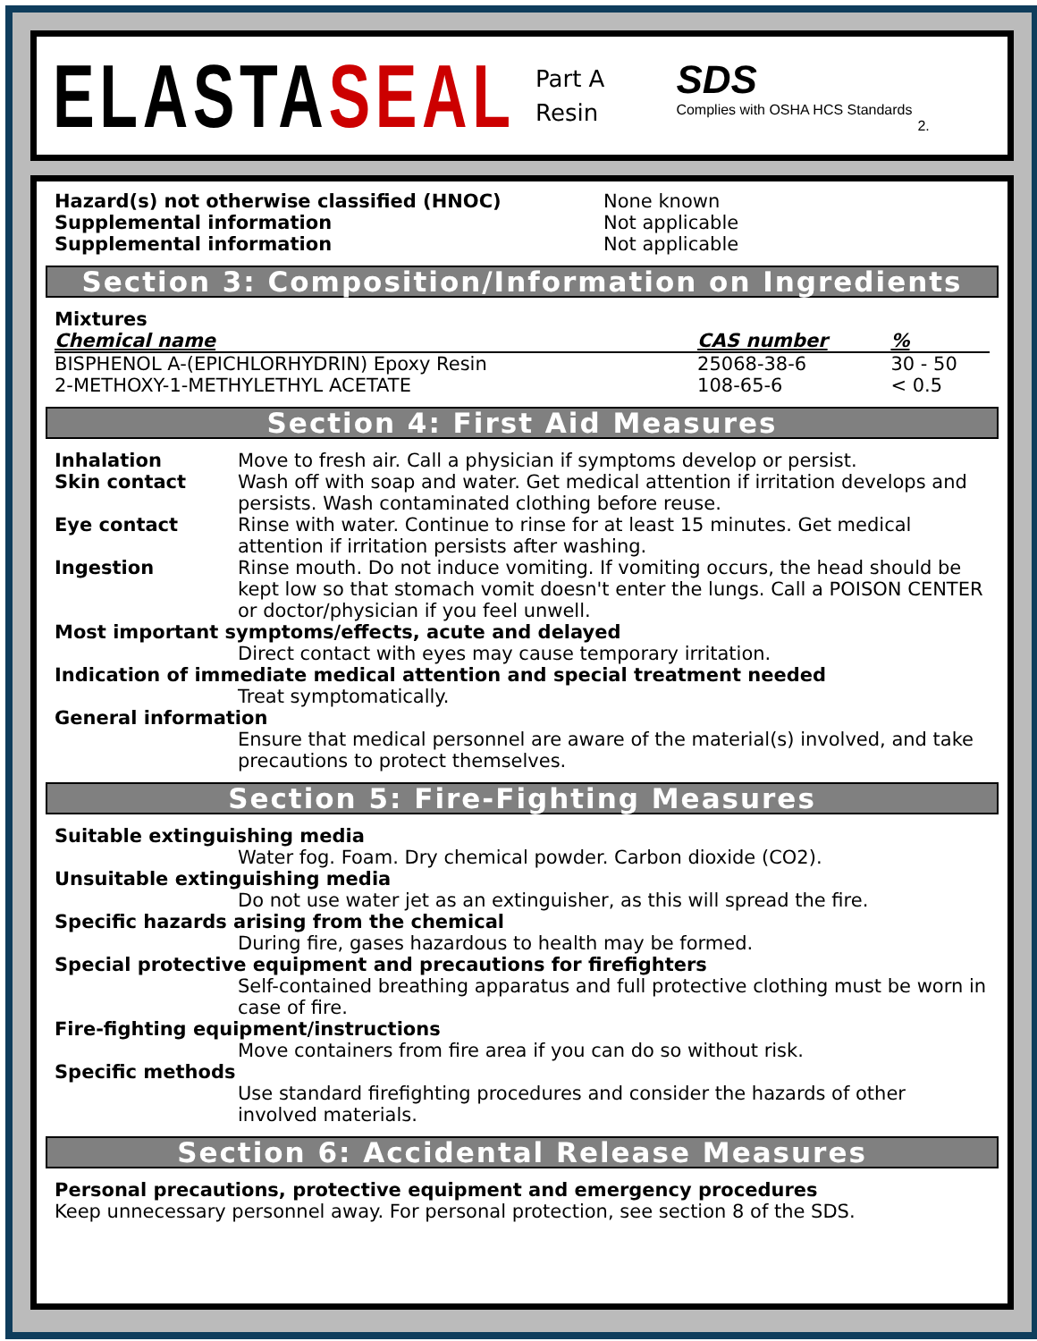ELASTASEAL
Part A
Resin
SDS
Complies with OSHA HCS Standards
2.
Hazard(s) not otherwise classified (HNOC)
Supplemental information
Supplemental information
None known
Not applicable
Not applicable
Section 3: Composition/Information on Ingredients
Mixtures
| Chemical name | CAS number | % |
| --- | --- | --- |
| BISPHENOL A-(EPICHLORHYDRIN) Epoxy Resin | 25068-38-6 | 30 - 50 |
| 2-METHOXY-1-METHYLETHYL ACETATE | 108-65-6 | < 0.5 |
Section 4: First Aid Measures
Inhalation Move to fresh air. Call a physician if symptoms develop or persist.
Skin contact Wash off with soap and water. Get medical attention if irritation develops and persists. Wash contaminated clothing before reuse.
Eye contact Rinse with water. Continue to rinse for at least 15 minutes. Get medical attention if irritation persists after washing.
Ingestion Rinse mouth. Do not induce vomiting. If vomiting occurs, the head should be kept low so that stomach vomit doesn't enter the lungs. Call a POISON CENTER or doctor/physician if you feel unwell.
Most important symptoms/effects, acute and delayed
Direct contact with eyes may cause temporary irritation.
Indication of immediate medical attention and special treatment needed
Treat symptomatically.
General information
Ensure that medical personnel are aware of the material(s) involved, and take precautions to protect themselves.
Section 5: Fire-Fighting Measures
Suitable extinguishing media
Water fog. Foam. Dry chemical powder. Carbon dioxide (CO2).
Unsuitable extinguishing media
Do not use water jet as an extinguisher, as this will spread the fire.
Specific hazards arising from the chemical
During fire, gases hazardous to health may be formed.
Special protective equipment and precautions for firefighters
Self-contained breathing apparatus and full protective clothing must be worn in case of fire.
Fire-fighting equipment/instructions
Move containers from fire area if you can do so without risk.
Specific methods
Use standard firefighting procedures and consider the hazards of other involved materials.
Section 6: Accidental Release Measures
Personal precautions, protective equipment and emergency procedures
Keep unnecessary personnel away. For personal protection, see section 8 of the SDS.